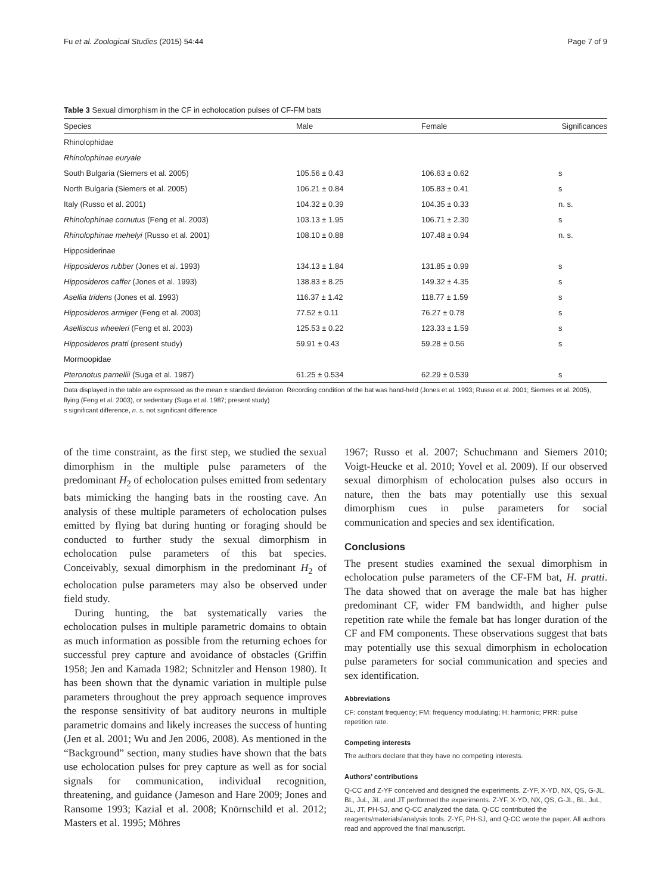Fu et al. Zoological Studies (2015) 54:44 Page 7 of 9
Table 3 Sexual dimorphism in the CF in echolocation pulses of CF-FM bats
| Species | Male | Female | Significances |
| --- | --- | --- | --- |
| Rhinolophidae | | | |
| Rhinolophinae euryale | | | |
| South Bulgaria (Siemers et al. 2005) | 105.56 ± 0.43 | 106.63 ± 0.62 | s |
| North Bulgaria (Siemers et al. 2005) | 106.21 ± 0.84 | 105.83 ± 0.41 | s |
| Italy (Russo et al. 2001) | 104.32 ± 0.39 | 104.35 ± 0.33 | n. s. |
| Rhinolophinae cornutus (Feng et al. 2003) | 103.13 ± 1.95 | 106.71 ± 2.30 | s |
| Rhinolophinae mehelyi (Russo et al. 2001) | 108.10 ± 0.88 | 107.48 ± 0.94 | n. s. |
| Hipposiderinae | | | |
| Hipposideros rubber (Jones et al. 1993) | 134.13 ± 1.84 | 131.85 ± 0.99 | s |
| Hipposideros caffer (Jones et al. 1993) | 138.83 ± 8.25 | 149.32 ± 4.35 | s |
| Asellia tridens (Jones et al. 1993) | 116.37 ± 1.42 | 118.77 ± 1.59 | s |
| Hipposideros armiger (Feng et al. 2003) | 77.52 ± 0.11 | 76.27 ± 0.78 | s |
| Aselliscus wheeleri (Feng et al. 2003) | 125.53 ± 0.22 | 123.33 ± 1.59 | s |
| Hipposideros pratti (present study) | 59.91 ± 0.43 | 59.28 ± 0.56 | s |
| Mormoopidae | | | |
| Pteronotus parnellii (Suga et al. 1987) | 61.25 ± 0.534 | 62.29 ± 0.539 | s |
Data displayed in the table are expressed as the mean ± standard deviation. Recording condition of the bat was hand-held (Jones et al. 1993; Russo et al. 2001; Siemers et al. 2005), flying (Feng et al. 2003), or sedentary (Suga et al. 1987; present study)
s significant difference, n. s. not significant difference
of the time constraint, as the first step, we studied the sexual dimorphism in the multiple pulse parameters of the predominant H<sub>2</sub> of echolocation pulses emitted from sedentary bats mimicking the hanging bats in the roosting cave. An analysis of these multiple parameters of echolocation pulses emitted by flying bat during hunting or foraging should be conducted to further study the sexual dimorphism in echolocation pulse parameters of this bat species. Conceivably, sexual dimorphism in the predominant H<sub>2</sub> of echolocation pulse parameters may also be observed under field study.
During hunting, the bat systematically varies the echolocation pulses in multiple parametric domains to obtain as much information as possible from the returning echoes for successful prey capture and avoidance of obstacles (Griffin 1958; Jen and Kamada 1982; Schnitzler and Henson 1980). It has been shown that the dynamic variation in multiple pulse parameters throughout the prey approach sequence improves the response sensitivity of bat auditory neurons in multiple parametric domains and likely increases the success of hunting (Jen et al. 2001; Wu and Jen 2006, 2008). As mentioned in the “Background” section, many studies have shown that the bats use echolocation pulses for prey capture as well as for social signals for communication, individual recognition, threatening, and guidance (Jameson and Hare 2009; Jones and Ransome 1993; Kazial et al. 2008; Knörnschild et al. 2012; Masters et al. 1995; Möhres
1967; Russo et al. 2007; Schuchmann and Siemers 2010; Voigt-Heucke et al. 2010; Yovel et al. 2009). If our observed sexual dimorphism of echolocation pulses also occurs in nature, then the bats may potentially use this sexual dimorphism cues in pulse parameters for social communication and species and sex identification.
Conclusions
The present studies examined the sexual dimorphism in echolocation pulse parameters of the CF-FM bat, H. pratti. The data showed that on average the male bat has higher predominant CF, wider FM bandwidth, and higher pulse repetition rate while the female bat has longer duration of the CF and FM components. These observations suggest that bats may potentially use this sexual dimorphism in echolocation pulse parameters for social communication and species and sex identification.
Abbreviations
CF: constant frequency; FM: frequency modulating; H: harmonic; PRR: pulse repetition rate.
Competing interests
The authors declare that they have no competing interests.
Authors’ contributions
Q-CC and Z-YF conceived and designed the experiments. Z-YF, X-YD, NX, QS, G-JL, BL, JuL, JiL, and JT performed the experiments. Z-YF, X-YD, NX, QS, G-JL, BL, JuL, JiL, JT, PH-SJ, and Q-CC analyzed the data. Q-CC contributed the reagents/materials/analysis tools. Z-YF, PH-SJ, and Q-CC wrote the paper. All authors read and approved the final manuscript.